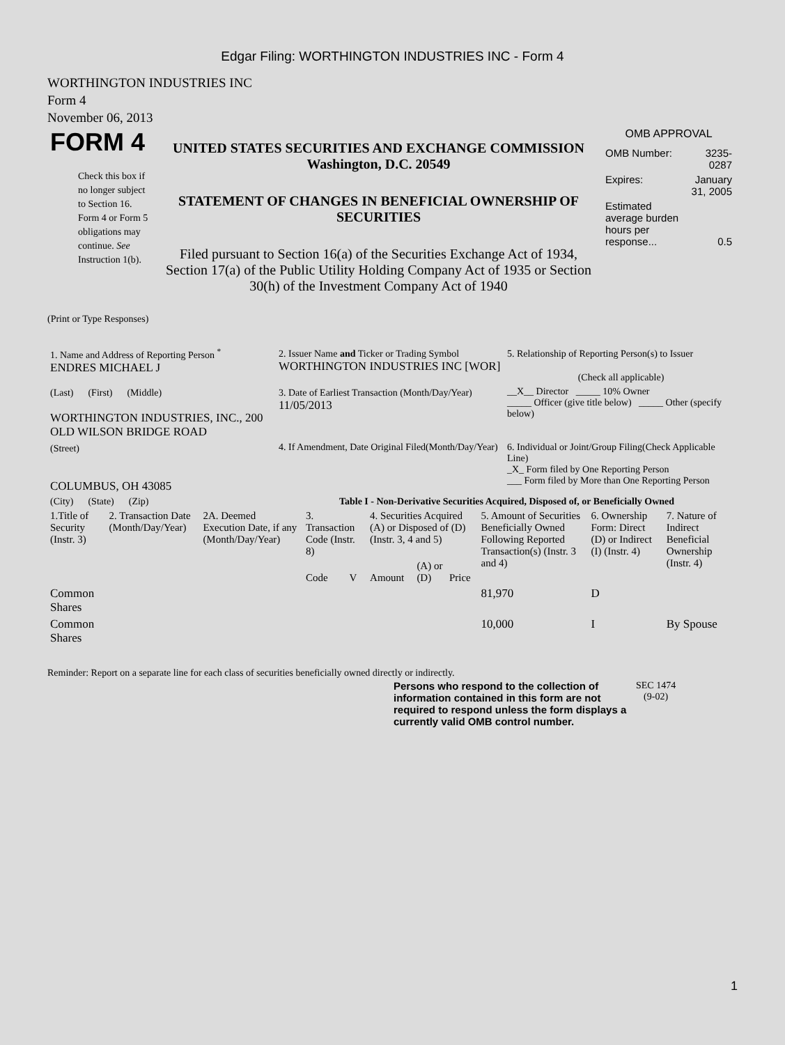Edgar Filing: WORTHINGTON INDUSTRIES INC - Form 4
WORTHINGTON INDUSTRIES INC
Form 4
November 06, 2013
| FORM 4 Check this box if no longer subject to Section 16. Form 4 or Form 5 obligations may continue. See Instruction 1(b). | UNITED STATES SECURITIES AND EXCHANGE COMMISSION Washington, D.C. 20549 STATEMENT OF CHANGES IN BENEFICIAL OWNERSHIP OF SECURITIES Filed pursuant to Section 16(a) of the Securities Exchange Act of 1934, Section 17(a) of the Public Utility Holding Company Act of 1935 or Section 30(h) of the Investment Company Act of 1940 | OMB APPROVAL / OMB Number: / 3235-0287 / / Expires: / January 31, 2005 / / Estimated average burden hours per response... / 0.5 / |
(Print or Type Responses)
| 1. Name and Address of Reporting Person <sup>*</sup> ENDRES MICHAEL J | 2. Issuer Name and Ticker or Trading Symbol WORTHINGTON INDUSTRIES INC [WOR] | 5. Relationship of Reporting Person(s) to Issuer (Check all applicable) |
| (Last) (First) (Middle) WORTHINGTON INDUSTRIES, INC., 200 OLD WILSON BRIDGE ROAD | 3. Date of Earliest Transaction (Month/Day/Year) 11/05/2013 | __X__ Director _____ 10% Owner _____ Officer (give title below) _____ Other (specify below) |
| (Street) COLUMBUS, OH 43085 | 4. If Amendment, Date Original Filed(Month/Day/Year) | 6. Individual or Joint/Group Filing(Check Applicable Line) _X_ Form filed by One Reporting Person ___ Form filed by More than One Reporting Person |
| (City) (State) (Zip) | Table I - Non-Derivative Securities Acquired, Disposed of, or Beneficially Owned | |
| 1.Title of Security (Instr. 3) | 2. Transaction Date (Month/Day/Year) | 2A. Deemed Execution Date, if any (Month/Day/Year) | 3. Transaction Code (Instr. 8) | | 4. Securities Acquired (A) or Disposed of (D) (Instr. 3, 4 and 5) | | | 5. Amount of Securities Beneficially Owned Following Reported Transaction(s) (Instr. 3 and 4) | 6. Ownership Form: Direct (D) or Indirect (I) (Instr. 4) | 7. Nature of Indirect Beneficial Ownership (Instr. 4) |
| --- | --- | --- | --- | --- | --- | --- | --- | --- | --- | --- |
| | | | Code | V | Amount | (A) or (D) | Price | | | |
| Common Shares | | | | | | | | 81,970 | D | |
| Common Shares | | | | | | | | 10,000 | I | By Spouse |
Reminder: Report on a separate line for each class of securities beneficially owned directly or indirectly.
| Persons who respond to the collection of information contained in this form are not required to respond unless the form displays a currently valid OMB control number. | SEC 1474 (9-02) |
1